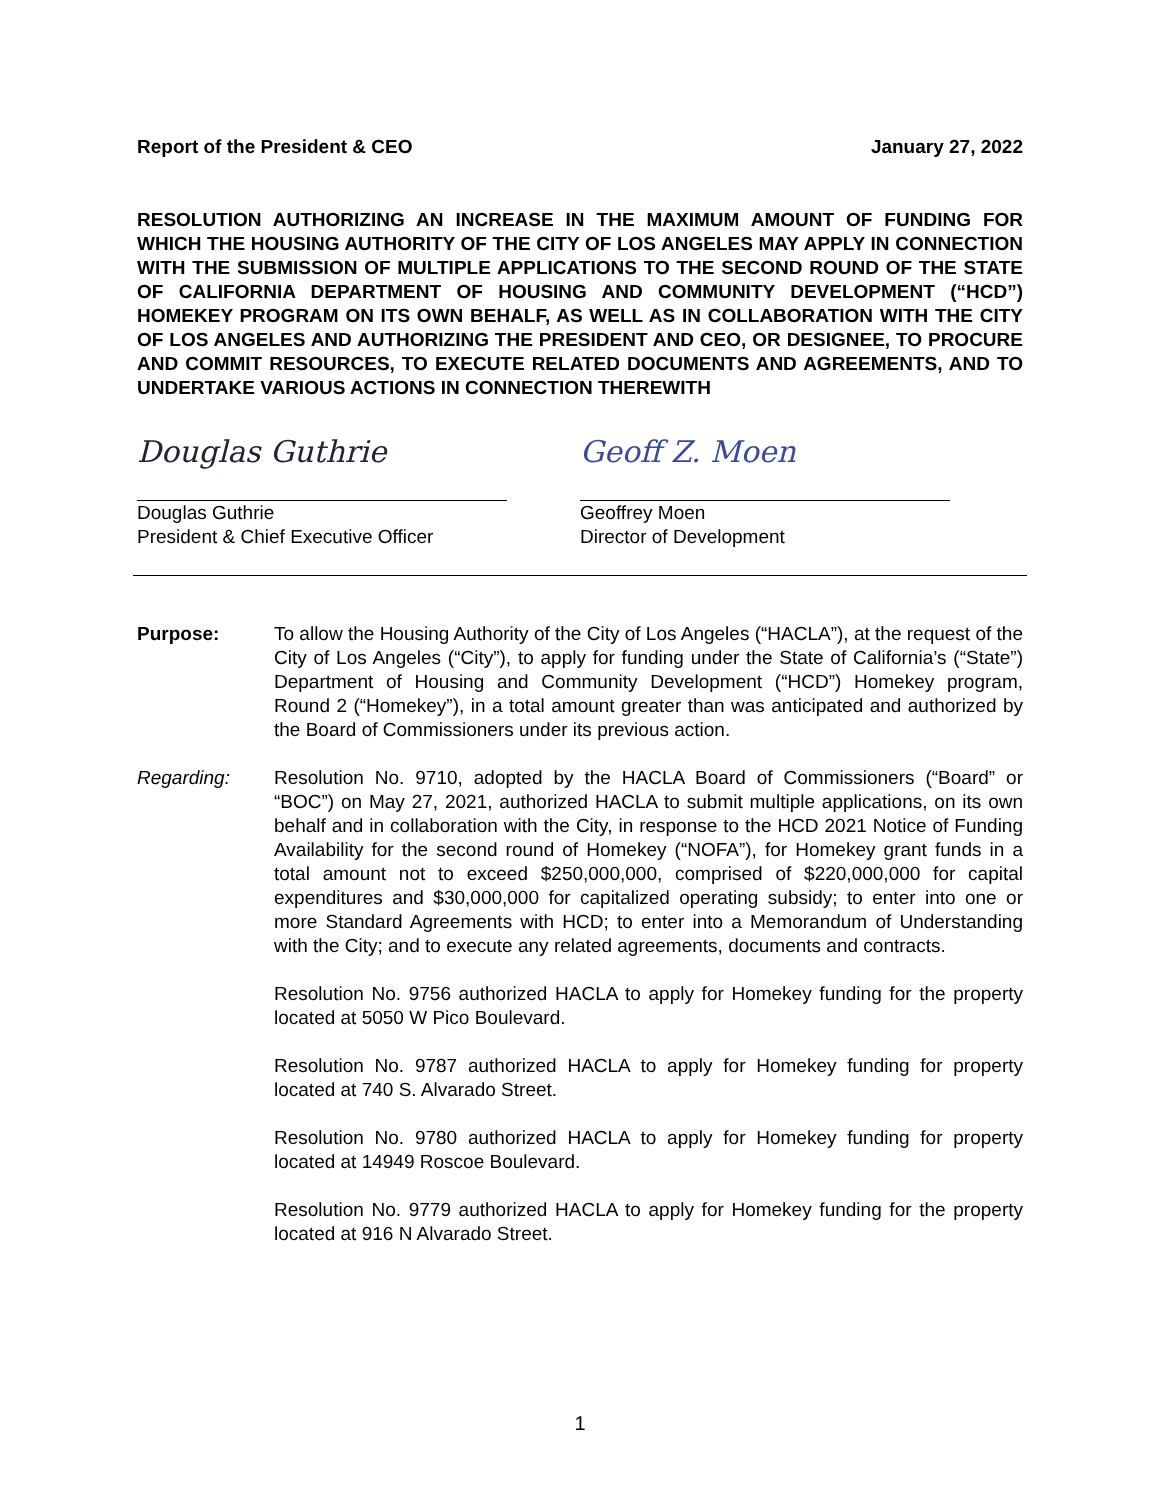Report of the President & CEO January 27, 2022
RESOLUTION AUTHORIZING AN INCREASE IN THE MAXIMUM AMOUNT OF FUNDING FOR WHICH THE HOUSING AUTHORITY OF THE CITY OF LOS ANGELES MAY APPLY IN CONNECTION WITH THE SUBMISSION OF MULTIPLE APPLICATIONS TO THE SECOND ROUND OF THE STATE OF CALIFORNIA DEPARTMENT OF HOUSING AND COMMUNITY DEVELOPMENT (“HCD”) HOMEKEY PROGRAM ON ITS OWN BEHALF, AS WELL AS IN COLLABORATION WITH THE CITY OF LOS ANGELES AND AUTHORIZING THE PRESIDENT AND CEO, OR DESIGNEE, TO PROCURE AND COMMIT RESOURCES, TO EXECUTE RELATED DOCUMENTS AND AGREEMENTS, AND TO UNDERTAKE VARIOUS ACTIONS IN CONNECTION THEREWITH
Douglas Guthrie
Douglas Guthrie
President & Chief Executive Officer
Geoff Z. Moen
Geoffrey Moen
Director of Development
Purpose: To allow the Housing Authority of the City of Los Angeles (“HACLA”), at the request of the City of Los Angeles (“City”), to apply for funding under the State of California’s (“State”) Department of Housing and Community Development (“HCD”) Homekey program, Round 2 (“Homekey”), in a total amount greater than was anticipated and authorized by the Board of Commissioners under its previous action.
Regarding: Resolution No. 9710, adopted by the HACLA Board of Commissioners (“Board” or “BOC”) on May 27, 2021, authorized HACLA to submit multiple applications, on its own behalf and in collaboration with the City, in response to the HCD 2021 Notice of Funding Availability for the second round of Homekey (“NOFA”), for Homekey grant funds in a total amount not to exceed $250,000,000, comprised of $220,000,000 for capital expenditures and $30,000,000 for capitalized operating subsidy; to enter into one or more Standard Agreements with HCD; to enter into a Memorandum of Understanding with the City; and to execute any related agreements, documents and contracts.
Resolution No. 9756 authorized HACLA to apply for Homekey funding for the property located at 5050 W Pico Boulevard.
Resolution No. 9787 authorized HACLA to apply for Homekey funding for property located at 740 S. Alvarado Street.
Resolution No. 9780 authorized HACLA to apply for Homekey funding for property located at 14949 Roscoe Boulevard.
Resolution No. 9779 authorized HACLA to apply for Homekey funding for the property located at 916 N Alvarado Street.
1